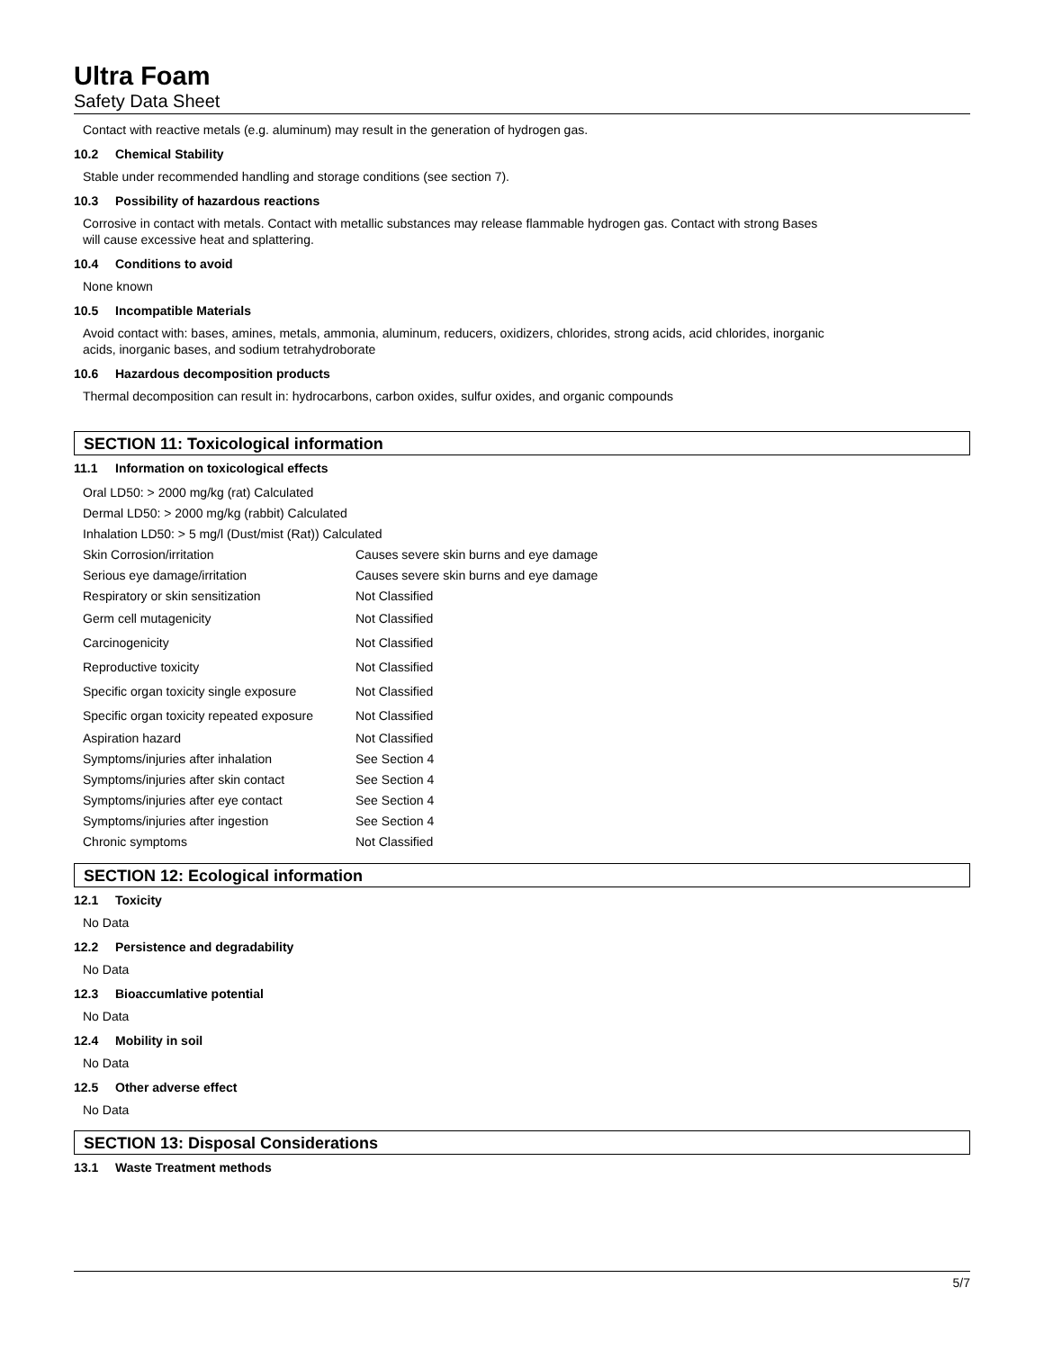Ultra Foam
Safety Data Sheet
Contact with reactive metals (e.g. aluminum) may result in the generation of hydrogen gas.
10.2 Chemical Stability
Stable under recommended handling and storage conditions (see section 7).
10.3 Possibility of hazardous reactions
Corrosive in contact with metals. Contact with metallic substances may release flammable hydrogen gas. Contact with strong Bases
will cause excessive heat and splattering.
10.4 Conditions to avoid
None known
10.5 Incompatible Materials
Avoid contact with: bases, amines, metals, ammonia, aluminum, reducers, oxidizers, chlorides, strong acids, acid chlorides, inorganic
acids, inorganic bases, and sodium tetrahydroborate
10.6 Hazardous decomposition products
Thermal decomposition can result in: hydrocarbons, carbon oxides, sulfur oxides, and organic compounds
SECTION 11: Toxicological information
11.1 Information on toxicological effects
| Oral LD50: > 2000 mg/kg (rat) Calculated | |
| Dermal LD50: > 2000 mg/kg (rabbit) Calculated | |
| Inhalation LD50: > 5 mg/l (Dust/mist (Rat)) Calculated | |
| Skin Corrosion/irritation | Causes severe skin burns and eye damage |
| Serious eye damage/irritation | Causes severe skin burns and eye damage |
| Respiratory or skin sensitization | Not Classified |
| Germ cell mutagenicity | Not Classified |
| Carcinogenicity | Not Classified |
| Reproductive toxicity | Not Classified |
| Specific organ toxicity single exposure | Not Classified |
| Specific organ toxicity repeated exposure | Not Classified |
| Aspiration hazard | Not Classified |
| Symptoms/injuries after inhalation | See Section 4 |
| Symptoms/injuries after skin contact | See Section 4 |
| Symptoms/injuries after eye contact | See Section 4 |
| Symptoms/injuries after ingestion | See Section 4 |
| Chronic symptoms | Not Classified |
SECTION 12: Ecological information
12.1 Toxicity
No Data
12.2 Persistence and degradability
No Data
12.3 Bioaccumlative potential
No Data
12.4 Mobility in soil
No Data
12.5 Other adverse effect
No Data
SECTION 13: Disposal Considerations
13.1 Waste Treatment methods
5/7